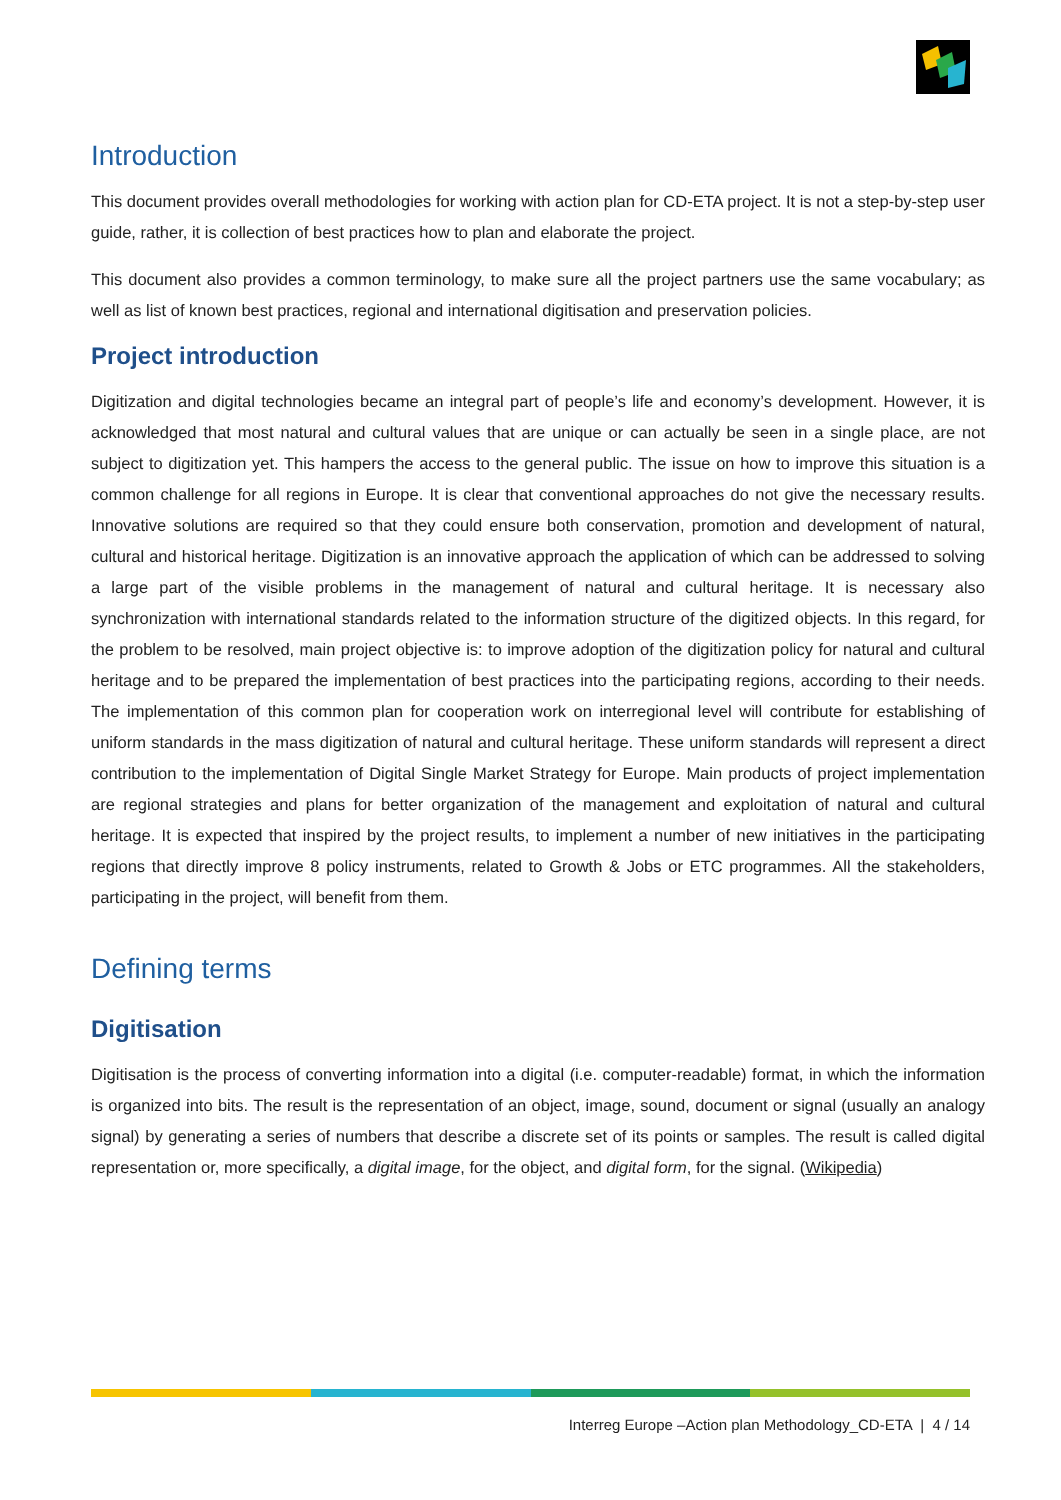Introduction
This document provides overall methodologies for working with action plan for CD-ETA project. It is not a step-by-step user guide, rather, it is collection of best practices how to plan and elaborate the project.
This document also provides a common terminology, to make sure all the project partners use the same vocabulary; as well as list of known best practices, regional and international digitisation and preservation policies.
Project introduction
Digitization and digital technologies became an integral part of people’s life and economy’s development. However, it is acknowledged that most natural and cultural values that are unique or can actually be seen in a single place, are not subject to digitization yet. This hampers the access to the general public. The issue on how to improve this situation is a common challenge for all regions in Europe. It is clear that conventional approaches do not give the necessary results. Innovative solutions are required so that they could ensure both conservation, promotion and development of natural, cultural and historical heritage. Digitization is an innovative approach the application of which can be addressed to solving a large part of the visible problems in the management of natural and cultural heritage. It is necessary also synchronization with international standards related to the information structure of the digitized objects. In this regard, for the problem to be resolved, main project objective is: to improve adoption of the digitization policy for natural and cultural heritage and to be prepared the implementation of best practices into the participating regions, according to their needs. The implementation of this common plan for cooperation work on interregional level will contribute for establishing of uniform standards in the mass digitization of natural and cultural heritage. These uniform standards will represent a direct contribution to the implementation of Digital Single Market Strategy for Europe. Main products of project implementation are regional strategies and plans for better organization of the management and exploitation of natural and cultural heritage. It is expected that inspired by the project results, to implement a number of new initiatives in the participating regions that directly improve 8 policy instruments, related to Growth & Jobs or ETC programmes. All the stakeholders, participating in the project, will benefit from them.
Defining terms
Digitisation
Digitisation is the process of converting information into a digital (i.e. computer-readable) format, in which the information is organized into bits. The result is the representation of an object, image, sound, document or signal (usually an analogy signal) by generating a series of numbers that describe a discrete set of its points or samples. The result is called digital representation or, more specifically, a digital image, for the object, and digital form, for the signal. (Wikipedia)
Interreg Europe –Action plan Methodology_CD-ETA | 4 / 14